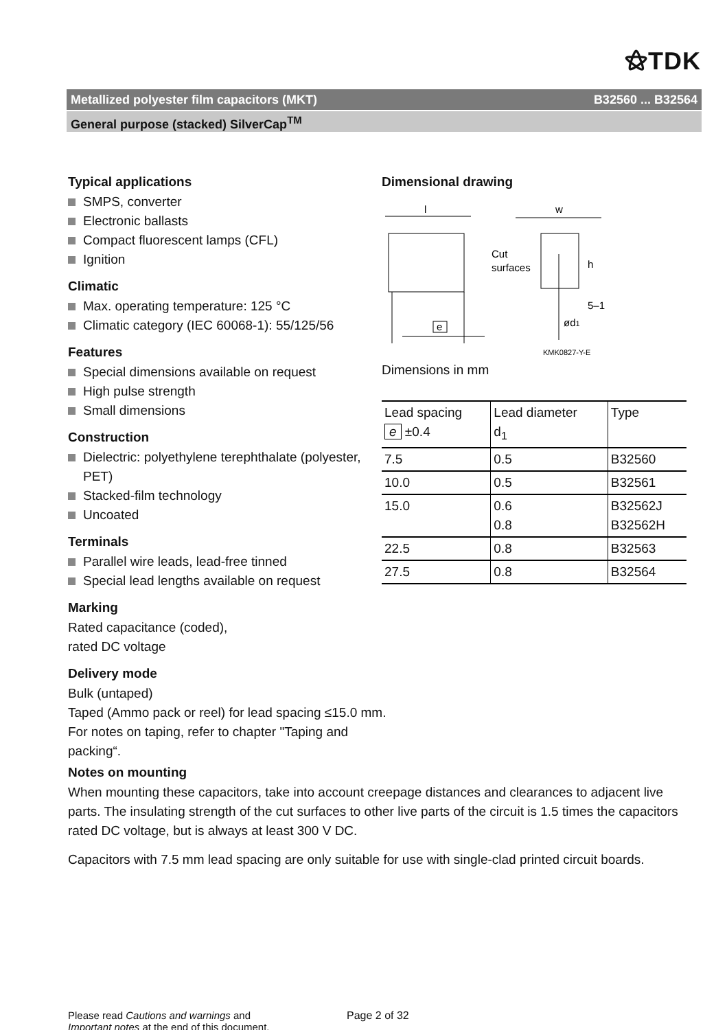⚝TDK
Metallized polyester film capacitors (MKT) B32560 ... B32564
General purpose (stacked) SilverCap<sup>TM</sup>
Typical applications
SMPS, converter
Electronic ballasts
Compact fluorescent lamps (CFL)
Ignition
Climatic
Max. operating temperature: 125 °C
Climatic category (IEC 60068-1): 55/125/56
Features
Special dimensions available on request
High pulse strength
Small dimensions
Construction
Dielectric: polyethylene terephthalate (polyester, PET)
Stacked-film technology
Uncoated
Terminals
Parallel wire leads, lead-free tinned
Special lead lengths available on request
Marking
Rated capacitance (coded),
rated DC voltage
Delivery mode
Bulk (untaped)
Taped (Ammo pack or reel) for lead spacing ≤15.0 mm.
For notes on taping, refer to chapter "Taping and packing“.
Dimensional drawing
l
e
w
Cut
surfaces
h
5–1
ød1
KMK0827-Y-E
Dimensions in mm
| Lead spacing e ±0.4 | Lead diameter d<sub>1</sub> | Type |
| 7.5 | 0.5 | B32560 |
| 10.0 | 0.5 | B32561 |
| 15.0 | 0.6 0.8 | B32562J B32562H |
| 22.5 | 0.8 | B32563 |
| 27.5 | 0.8 | B32564 |
Notes on mounting
When mounting these capacitors, take into account creepage distances and clearances to adjacent live parts. The insulating strength of the cut surfaces to other live parts of the circuit is 1.5 times the capacitors rated DC voltage, but is always at least 300 V DC.
Capacitors with 7.5 mm lead spacing are only suitable for use with single-clad printed circuit boards.
Please read Cautions and warnings and
Important notes at the end of this document.
Page 2 of 32